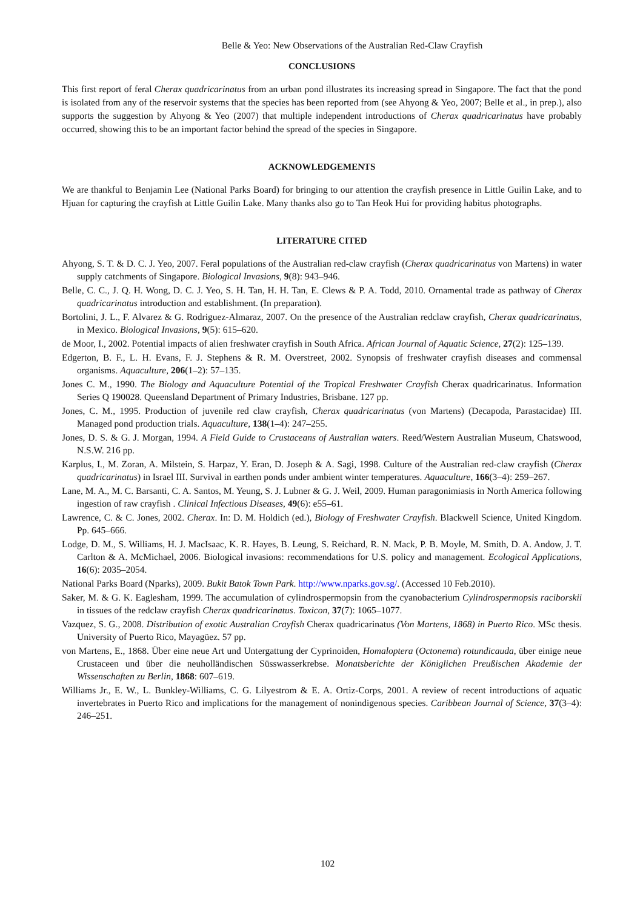Belle & Yeo: New Observations of the Australian Red-Claw Crayfish
CONCLUSIONS
This first report of feral Cherax quadricarinatus from an urban pond illustrates its increasing spread in Singapore. The fact that the pond is isolated from any of the reservoir systems that the species has been reported from (see Ahyong & Yeo, 2007; Belle et al., in prep.), also supports the suggestion by Ahyong & Yeo (2007) that multiple independent introductions of Cherax quadricarinatus have probably occurred, showing this to be an important factor behind the spread of the species in Singapore.
ACKNOWLEDGEMENTS
We are thankful to Benjamin Lee (National Parks Board) for bringing to our attention the crayfish presence in Little Guilin Lake, and to Hjuan for capturing the crayfish at Little Guilin Lake. Many thanks also go to Tan Heok Hui for providing habitus photographs.
LITERATURE CITED
Ahyong, S. T. & D. C. J. Yeo, 2007. Feral populations of the Australian red-claw crayfish (Cherax quadricarinatus von Martens) in water supply catchments of Singapore. Biological Invasions, 9(8): 943–946.
Belle, C. C., J. Q. H. Wong, D. C. J. Yeo, S. H. Tan, H. H. Tan, E. Clews & P. A. Todd, 2010. Ornamental trade as pathway of Cherax quadricarinatus introduction and establishment. (In preparation).
Bortolini, J. L., F. Alvarez & G. Rodriguez-Almaraz, 2007. On the presence of the Australian redclaw crayfish, Cherax quadricarinatus, in Mexico. Biological Invasions, 9(5): 615–620.
de Moor, I., 2002. Potential impacts of alien freshwater crayfish in South Africa. African Journal of Aquatic Science, 27(2): 125–139.
Edgerton, B. F., L. H. Evans, F. J. Stephens & R. M. Overstreet, 2002. Synopsis of freshwater crayfish diseases and commensal organisms. Aquaculture, 206(1–2): 57–135.
Jones C. M., 1990. The Biology and Aquaculture Potential of the Tropical Freshwater Crayfish Cherax quadricarinatus. Information Series Q 190028. Queensland Department of Primary Industries, Brisbane. 127 pp.
Jones, C. M., 1995. Production of juvenile red claw crayfish, Cherax quadricarinatus (von Martens) (Decapoda, Parastacidae) III. Managed pond production trials. Aquaculture, 138(1–4): 247–255.
Jones, D. S. & G. J. Morgan, 1994. A Field Guide to Crustaceans of Australian waters. Reed/Western Australian Museum, Chatswood, N.S.W. 216 pp.
Karplus, I., M. Zoran, A. Milstein, S. Harpaz, Y. Eran, D. Joseph & A. Sagi, 1998. Culture of the Australian red-claw crayfish (Cherax quadricarinatus) in Israel III. Survival in earthen ponds under ambient winter temperatures. Aquaculture, 166(3–4): 259–267.
Lane, M. A., M. C. Barsanti, C. A. Santos, M. Yeung, S. J. Lubner & G. J. Weil, 2009. Human paragonimiasis in North America following ingestion of raw crayfish . Clinical Infectious Diseases, 49(6): e55–61.
Lawrence, C. & C. Jones, 2002. Cherax. In: D. M. Holdich (ed.), Biology of Freshwater Crayfish. Blackwell Science, United Kingdom. Pp. 645–666.
Lodge, D. M., S. Williams, H. J. MacIsaac, K. R. Hayes, B. Leung, S. Reichard, R. N. Mack, P. B. Moyle, M. Smith, D. A. Andow, J. T. Carlton & A. McMichael, 2006. Biological invasions: recommendations for U.S. policy and management. Ecological Applications, 16(6): 2035–2054.
National Parks Board (Nparks), 2009. Bukit Batok Town Park. http://www.nparks.gov.sg/. (Accessed 10 Feb.2010).
Saker, M. & G. K. Eaglesham, 1999. The accumulation of cylindrospermopsin from the cyanobacterium Cylindrospermopsis raciborskii in tissues of the redclaw crayfish Cherax quadricarinatus. Toxicon, 37(7): 1065–1077.
Vazquez, S. G., 2008. Distribution of exotic Australian Crayfish Cherax quadricarinatus (Von Martens, 1868) in Puerto Rico. MSc thesis. University of Puerto Rico, Mayagüez. 57 pp.
von Martens, E., 1868. Über eine neue Art und Untergattung der Cyprinoiden, Homaloptera (Octonema) rotundicauda, über einige neue Crustaceen und über die neuholländischen Süsswasserkrebse. Monatsberichte der Königlichen Preußischen Akademie der Wissenschaften zu Berlin, 1868: 607–619.
Williams Jr., E. W., L. Bunkley-Williams, C. G. Lilyestrom & E. A. Ortiz-Corps, 2001. A review of recent introductions of aquatic invertebrates in Puerto Rico and implications for the management of nonindigenous species. Caribbean Journal of Science, 37(3–4): 246–251.
102